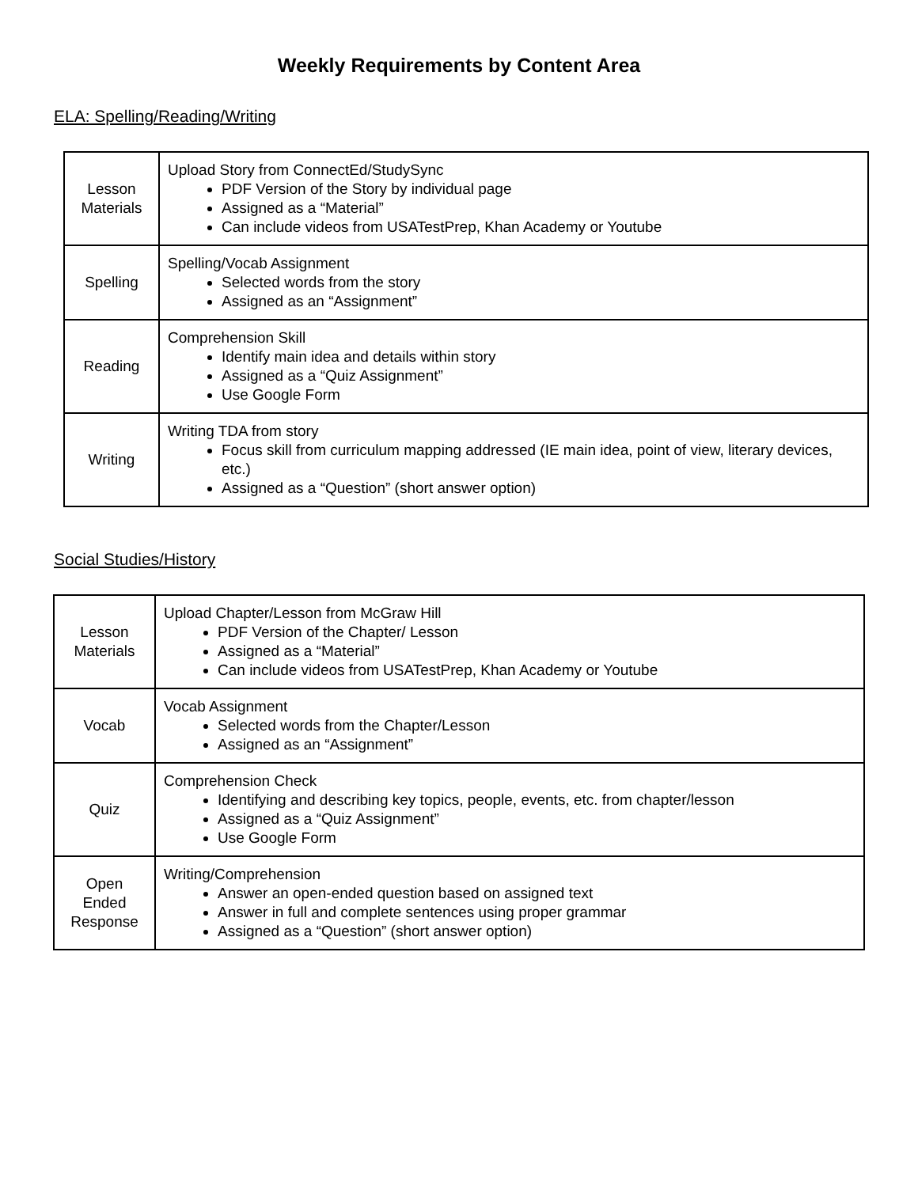Weekly Requirements by Content Area
ELA: Spelling/Reading/Writing
| Lesson Materials | Upload Story from ConnectEd/StudySync PDF Version of the Story by individual page Assigned as a “Material” Can include videos from USATestPrep, Khan Academy or Youtube |
| Spelling | Spelling/Vocab Assignment Selected words from the story Assigned as an “Assignment” |
| Reading | Comprehension Skill Identify main idea and details within story Assigned as a “Quiz Assignment” Use Google Form |
| Writing | Writing TDA from story Focus skill from curriculum mapping addressed (IE main idea, point of view, literary devices, etc.) Assigned as a “Question” (short answer option) |
Social Studies/History
| Lesson Materials | Upload Chapter/Lesson from McGraw Hill PDF Version of the Chapter/ Lesson Assigned as a “Material” Can include videos from USATestPrep, Khan Academy or Youtube |
| Vocab | Vocab Assignment Selected words from the Chapter/Lesson Assigned as an “Assignment” |
| Quiz | Comprehension Check Identifying and describing key topics, people, events, etc. from chapter/lesson Assigned as a “Quiz Assignment” Use Google Form |
| Open Ended Response | Writing/Comprehension Answer an open-ended question based on assigned text Answer in full and complete sentences using proper grammar Assigned as a “Question” (short answer option) |